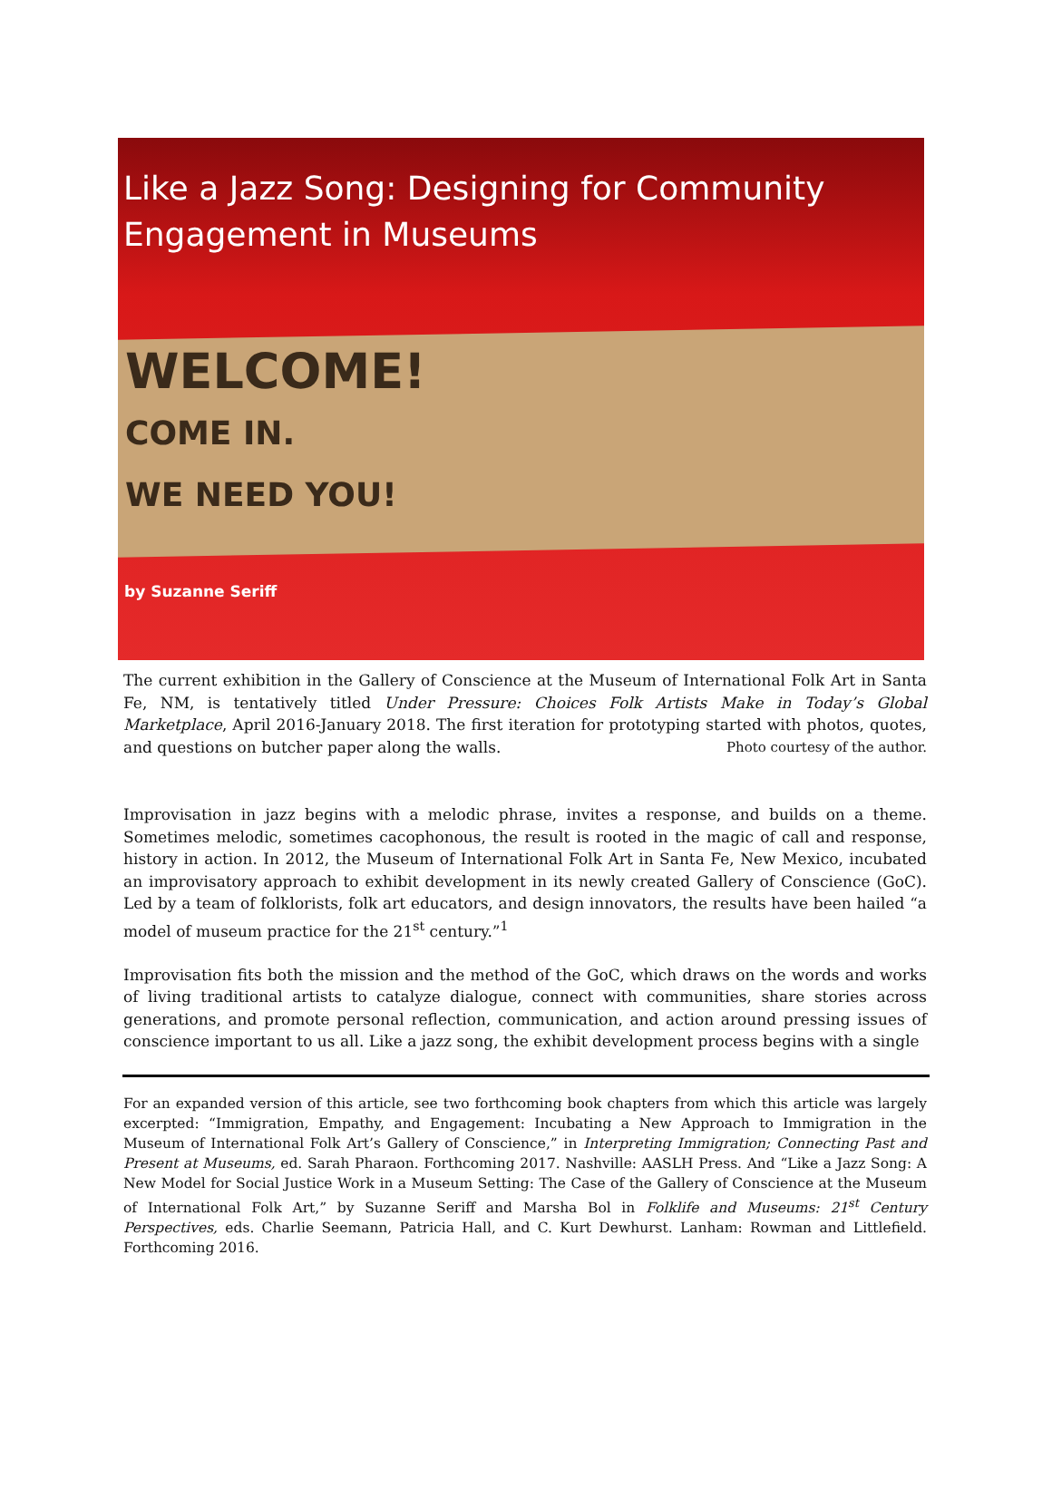Like a Jazz Song: Designing for Community Engagement in Museums
WELCOME!
COME IN.
WE NEED YOU!
by Suzanne Seriff
The current exhibition in the Gallery of Conscience at the Museum of International Folk Art in Santa Fe, NM, is tentatively titled Under Pressure: Choices Folk Artists Make in Today’s Global Marketplace, April 2016-January 2018. The first iteration for prototyping started with photos, quotes, and questions on butcher paper along the walls. Photo courtesy of the author.
Improvisation in jazz begins with a melodic phrase, invites a response, and builds on a theme. Sometimes melodic, sometimes cacophonous, the result is rooted in the magic of call and response, history in action. In 2012, the Museum of International Folk Art in Santa Fe, New Mexico, incubated an improvisatory approach to exhibit development in its newly created Gallery of Conscience (GoC). Led by a team of folklorists, folk art educators, and design innovators, the results have been hailed “a model of museum practice for the 21<sup>st</sup> century.”<sup>1</sup>
Improvisation fits both the mission and the method of the GoC, which draws on the words and works of living traditional artists to catalyze dialogue, connect with communities, share stories across generations, and promote personal reflection, communication, and action around pressing issues of conscience important to us all. Like a jazz song, the exhibit development process begins with a single
For an expanded version of this article, see two forthcoming book chapters from which this article was largely excerpted: “Immigration, Empathy, and Engagement: Incubating a New Approach to Immigration in the Museum of International Folk Art’s Gallery of Conscience,” in Interpreting Immigration; Connecting Past and Present at Museums, ed. Sarah Pharaon. Forthcoming 2017. Nashville: AASLH Press. And “Like a Jazz Song: A New Model for Social Justice Work in a Museum Setting: The Case of the Gallery of Conscience at the Museum of International Folk Art,” by Suzanne Seriff and Marsha Bol in Folklife and Museums: 21<sup>st</sup> Century Perspectives, eds. Charlie Seemann, Patricia Hall, and C. Kurt Dewhurst. Lanham: Rowman and Littlefield. Forthcoming 2016.